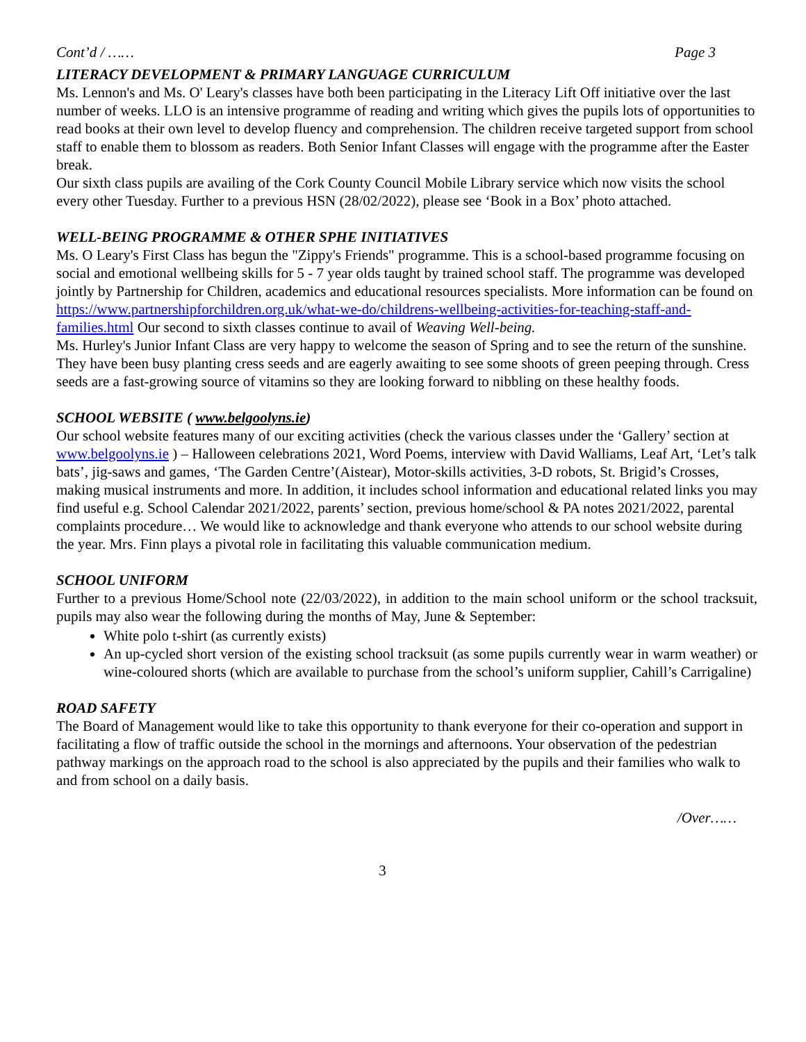Cont’d / …… Page 3
LITERACY DEVELOPMENT & PRIMARY LANGUAGE CURRICULUM
Ms. Lennon's and Ms. O' Leary's classes have both been participating in the Literacy Lift Off initiative over the last number of weeks. LLO is an intensive programme of reading and writing which gives the pupils lots of opportunities to read books at their own level to develop fluency and comprehension. The children receive targeted support from school staff to enable them to blossom as readers. Both Senior Infant Classes will engage with the programme after the Easter break.
Our sixth class pupils are availing of the Cork County Council Mobile Library service which now visits the school every other Tuesday. Further to a previous HSN (28/02/2022), please see ‘Book in a Box’ photo attached.
WELL-BEING PROGRAMME & OTHER SPHE INITIATIVES
Ms. O Leary's First Class has begun the "Zippy's Friends" programme. This is a school-based programme focusing on social and emotional wellbeing skills for 5 - 7 year olds taught by trained school staff. The programme was developed jointly by Partnership for Children, academics and educational resources specialists. More information can be found on https://www.partnershipforchildren.org.uk/what-we-do/childrens-wellbeing-activities-for-teaching-staff-and-families.html Our second to sixth classes continue to avail of Weaving Well-being.
Ms. Hurley's Junior Infant Class are very happy to welcome the season of Spring and to see the return of the sunshine. They have been busy planting cress seeds and are eagerly awaiting to see some shoots of green peeping through. Cress seeds are a fast-growing source of vitamins so they are looking forward to nibbling on these healthy foods.
SCHOOL WEBSITE ( www.belgoolyns.ie)
Our school website features many of our exciting activities (check the various classes under the ‘Gallery’ section at www.belgoolyns.ie ) – Halloween celebrations 2021, Word Poems, interview with David Walliams, Leaf Art, ‘Let’s talk bats’, jig-saws and games, ‘The Garden Centre’(Aistear), Motor-skills activities, 3-D robots, St. Brigid’s Crosses, making musical instruments and more. In addition, it includes school information and educational related links you may find useful e.g. School Calendar 2021/2022, parents’ section, previous home/school & PA notes 2021/2022, parental complaints procedure… We would like to acknowledge and thank everyone who attends to our school website during the year. Mrs. Finn plays a pivotal role in facilitating this valuable communication medium.
SCHOOL UNIFORM
Further to a previous Home/School note (22/03/2022), in addition to the main school uniform or the school tracksuit, pupils may also wear the following during the months of May, June & September:
White polo t-shirt (as currently exists)
An up-cycled short version of the existing school tracksuit (as some pupils currently wear in warm weather) or wine-coloured shorts (which are available to purchase from the school’s uniform supplier, Cahill’s Carrigaline)
ROAD SAFETY
The Board of Management would like to take this opportunity to thank everyone for their co-operation and support in facilitating a flow of traffic outside the school in the mornings and afternoons. Your observation of the pedestrian pathway markings on the approach road to the school is also appreciated by the pupils and their families who walk to and from school on a daily basis.
/Over……
3